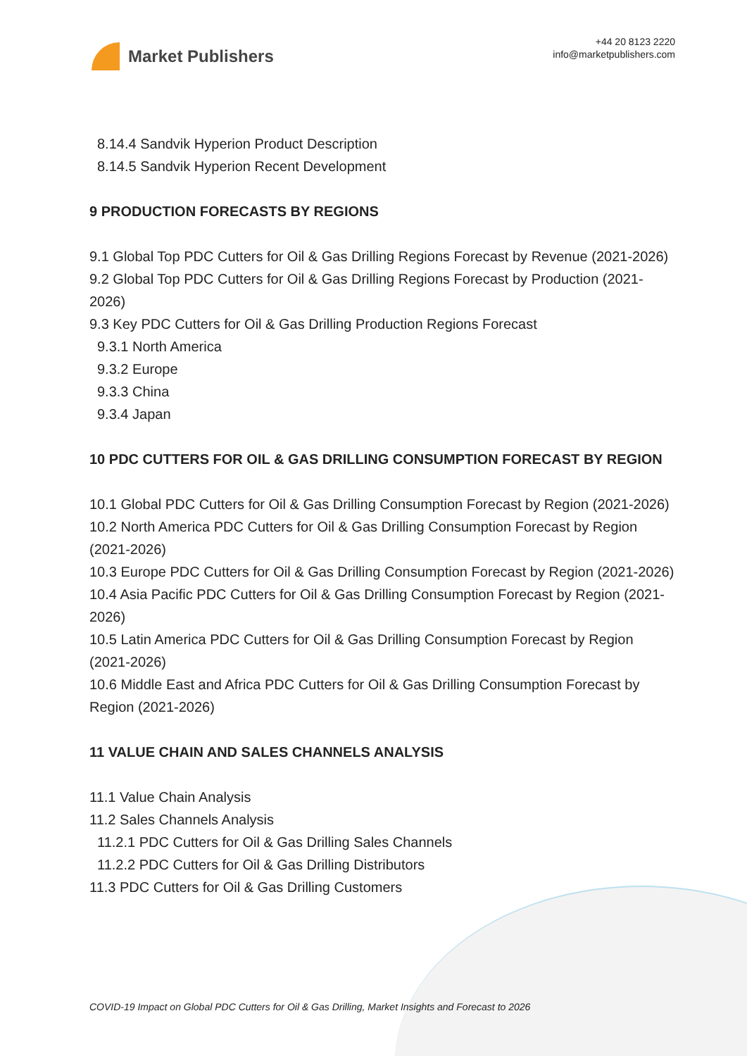Market Publishers
+44 20 8123 2220
info@marketpublishers.com
8.14.4 Sandvik Hyperion Product Description
8.14.5 Sandvik Hyperion Recent Development
9 PRODUCTION FORECASTS BY REGIONS
9.1 Global Top PDC Cutters for Oil & Gas Drilling Regions Forecast by Revenue (2021-2026)
9.2 Global Top PDC Cutters for Oil & Gas Drilling Regions Forecast by Production (2021-2026)
9.3 Key PDC Cutters for Oil & Gas Drilling Production Regions Forecast
9.3.1 North America
9.3.2 Europe
9.3.3 China
9.3.4 Japan
10 PDC CUTTERS FOR OIL & GAS DRILLING CONSUMPTION FORECAST BY REGION
10.1 Global PDC Cutters for Oil & Gas Drilling Consumption Forecast by Region (2021-2026)
10.2 North America PDC Cutters for Oil & Gas Drilling Consumption Forecast by Region (2021-2026)
10.3 Europe PDC Cutters for Oil & Gas Drilling Consumption Forecast by Region (2021-2026)
10.4 Asia Pacific PDC Cutters for Oil & Gas Drilling Consumption Forecast by Region (2021-2026)
10.5 Latin America PDC Cutters for Oil & Gas Drilling Consumption Forecast by Region (2021-2026)
10.6 Middle East and Africa PDC Cutters for Oil & Gas Drilling Consumption Forecast by Region (2021-2026)
11 VALUE CHAIN AND SALES CHANNELS ANALYSIS
11.1 Value Chain Analysis
11.2 Sales Channels Analysis
11.2.1 PDC Cutters for Oil & Gas Drilling Sales Channels
11.2.2 PDC Cutters for Oil & Gas Drilling Distributors
11.3 PDC Cutters for Oil & Gas Drilling Customers
COVID-19 Impact on Global PDC Cutters for Oil & Gas Drilling, Market Insights and Forecast to 2026